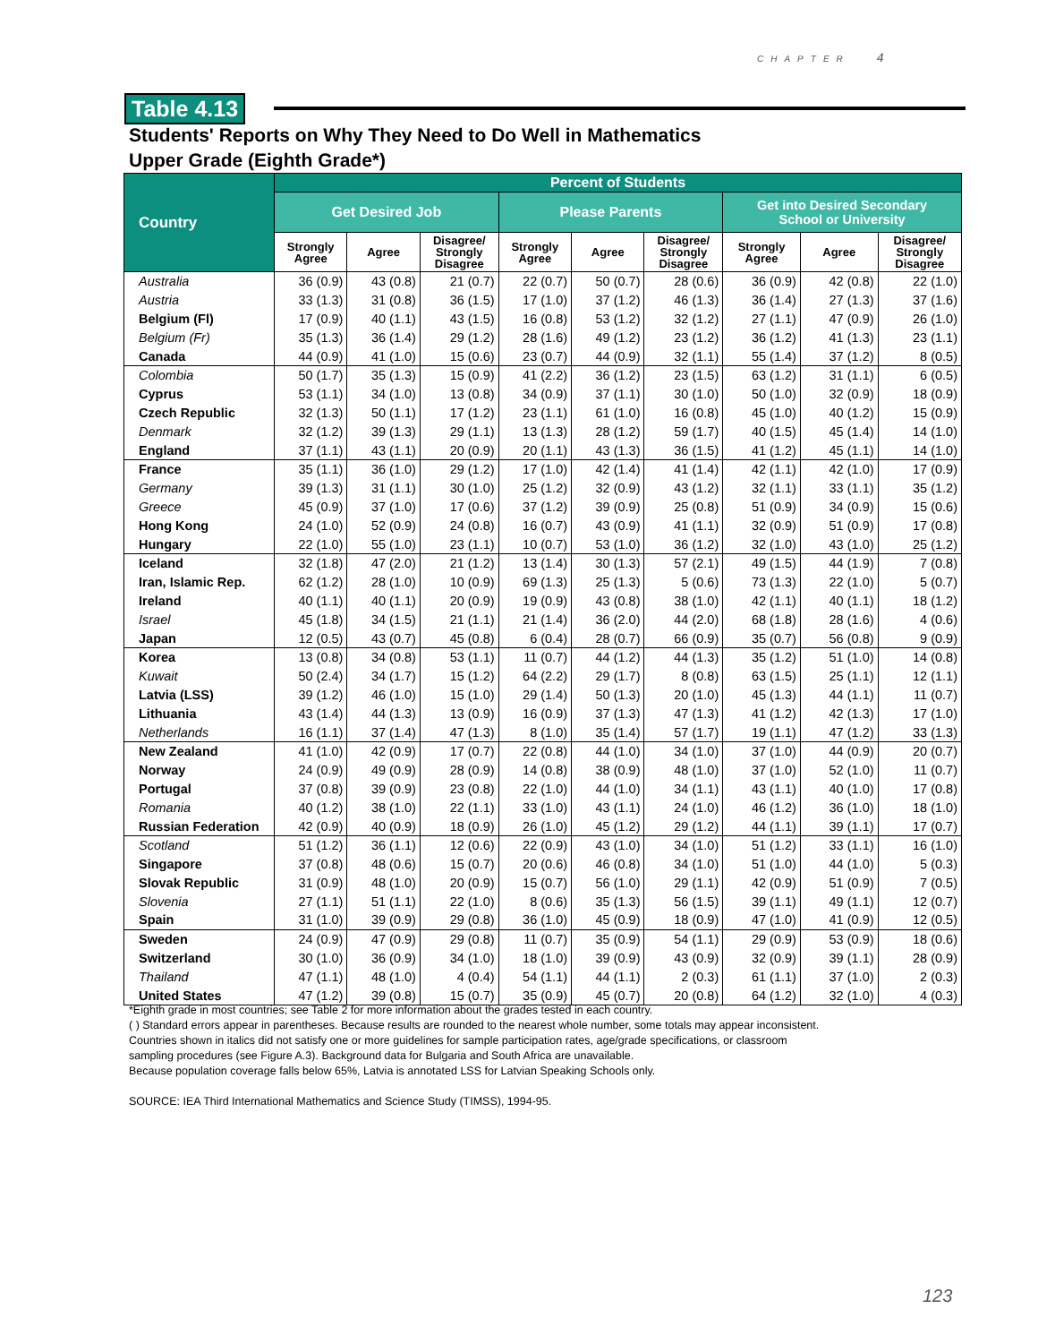CHAPTER 4
Table 4.13
Students' Reports on Why They Need to Do Well in Mathematics
Upper Grade (Eighth Grade*)
| Country | Percent of Students | | | | | | | | |
| --- | --- | --- | --- | --- | --- | --- | --- | --- | --- |
| | Get Desired Job | | | Please Parents | | | Get into Desired Secondary School or University | | |
| | Strongly Agree | Agree | Disagree/ Strongly Disagree | Strongly Agree | Agree | Disagree/ Strongly Disagree | Strongly Agree | Agree | Disagree/ Strongly Disagree |
| Australia | 36 (0.9) | 43 (0.8) | 21 (0.7) | 22 (0.7) | 50 (0.7) | 28 (0.6) | 36 (0.9) | 42 (0.8) | 22 (1.0) |
| Austria | 33 (1.3) | 31 (0.8) | 36 (1.5) | 17 (1.0) | 37 (1.2) | 46 (1.3) | 36 (1.4) | 27 (1.3) | 37 (1.6) |
| Belgium (Fl) | 17 (0.9) | 40 (1.1) | 43 (1.5) | 16 (0.8) | 53 (1.2) | 32 (1.2) | 27 (1.1) | 47 (0.9) | 26 (1.0) |
| Belgium (Fr) | 35 (1.3) | 36 (1.4) | 29 (1.2) | 28 (1.6) | 49 (1.2) | 23 (1.2) | 36 (1.2) | 41 (1.3) | 23 (1.1) |
| Canada | 44 (0.9) | 41 (1.0) | 15 (0.6) | 23 (0.7) | 44 (0.9) | 32 (1.1) | 55 (1.4) | 37 (1.2) | 8 (0.5) |
| Colombia | 50 (1.7) | 35 (1.3) | 15 (0.9) | 41 (2.2) | 36 (1.2) | 23 (1.5) | 63 (1.2) | 31 (1.1) | 6 (0.5) |
| Cyprus | 53 (1.1) | 34 (1.0) | 13 (0.8) | 34 (0.9) | 37 (1.1) | 30 (1.0) | 50 (1.0) | 32 (0.9) | 18 (0.9) |
| Czech Republic | 32 (1.3) | 50 (1.1) | 17 (1.2) | 23 (1.1) | 61 (1.0) | 16 (0.8) | 45 (1.0) | 40 (1.2) | 15 (0.9) |
| Denmark | 32 (1.2) | 39 (1.3) | 29 (1.1) | 13 (1.3) | 28 (1.2) | 59 (1.7) | 40 (1.5) | 45 (1.4) | 14 (1.0) |
| England | 37 (1.1) | 43 (1.1) | 20 (0.9) | 20 (1.1) | 43 (1.3) | 36 (1.5) | 41 (1.2) | 45 (1.1) | 14 (1.0) |
| France | 35 (1.1) | 36 (1.0) | 29 (1.2) | 17 (1.0) | 42 (1.4) | 41 (1.4) | 42 (1.1) | 42 (1.0) | 17 (0.9) |
| Germany | 39 (1.3) | 31 (1.1) | 30 (1.0) | 25 (1.2) | 32 (0.9) | 43 (1.2) | 32 (1.1) | 33 (1.1) | 35 (1.2) |
| Greece | 45 (0.9) | 37 (1.0) | 17 (0.6) | 37 (1.2) | 39 (0.9) | 25 (0.8) | 51 (0.9) | 34 (0.9) | 15 (0.6) |
| Hong Kong | 24 (1.0) | 52 (0.9) | 24 (0.8) | 16 (0.7) | 43 (0.9) | 41 (1.1) | 32 (0.9) | 51 (0.9) | 17 (0.8) |
| Hungary | 22 (1.0) | 55 (1.0) | 23 (1.1) | 10 (0.7) | 53 (1.0) | 36 (1.2) | 32 (1.0) | 43 (1.0) | 25 (1.2) |
| Iceland | 32 (1.8) | 47 (2.0) | 21 (1.2) | 13 (1.4) | 30 (1.3) | 57 (2.1) | 49 (1.5) | 44 (1.9) | 7 (0.8) |
| Iran, Islamic Rep. | 62 (1.2) | 28 (1.0) | 10 (0.9) | 69 (1.3) | 25 (1.3) | 5 (0.6) | 73 (1.3) | 22 (1.0) | 5 (0.7) |
| Ireland | 40 (1.1) | 40 (1.1) | 20 (0.9) | 19 (0.9) | 43 (0.8) | 38 (1.0) | 42 (1.1) | 40 (1.1) | 18 (1.2) |
| Israel | 45 (1.8) | 34 (1.5) | 21 (1.1) | 21 (1.4) | 36 (2.0) | 44 (2.0) | 68 (1.8) | 28 (1.6) | 4 (0.6) |
| Japan | 12 (0.5) | 43 (0.7) | 45 (0.8) | 6 (0.4) | 28 (0.7) | 66 (0.9) | 35 (0.7) | 56 (0.8) | 9 (0.9) |
| Korea | 13 (0.8) | 34 (0.8) | 53 (1.1) | 11 (0.7) | 44 (1.2) | 44 (1.3) | 35 (1.2) | 51 (1.0) | 14 (0.8) |
| Kuwait | 50 (2.4) | 34 (1.7) | 15 (1.2) | 64 (2.2) | 29 (1.7) | 8 (0.8) | 63 (1.5) | 25 (1.1) | 12 (1.1) |
| Latvia (LSS) | 39 (1.2) | 46 (1.0) | 15 (1.0) | 29 (1.4) | 50 (1.3) | 20 (1.0) | 45 (1.3) | 44 (1.1) | 11 (0.7) |
| Lithuania | 43 (1.4) | 44 (1.3) | 13 (0.9) | 16 (0.9) | 37 (1.3) | 47 (1.3) | 41 (1.2) | 42 (1.3) | 17 (1.0) |
| Netherlands | 16 (1.1) | 37 (1.4) | 47 (1.3) | 8 (1.0) | 35 (1.4) | 57 (1.7) | 19 (1.1) | 47 (1.2) | 33 (1.3) |
| New Zealand | 41 (1.0) | 42 (0.9) | 17 (0.7) | 22 (0.8) | 44 (1.0) | 34 (1.0) | 37 (1.0) | 44 (0.9) | 20 (0.7) |
| Norway | 24 (0.9) | 49 (0.9) | 28 (0.9) | 14 (0.8) | 38 (0.9) | 48 (1.0) | 37 (1.0) | 52 (1.0) | 11 (0.7) |
| Portugal | 37 (0.8) | 39 (0.9) | 23 (0.8) | 22 (1.0) | 44 (1.0) | 34 (1.1) | 43 (1.1) | 40 (1.0) | 17 (0.8) |
| Romania | 40 (1.2) | 38 (1.0) | 22 (1.1) | 33 (1.0) | 43 (1.1) | 24 (1.0) | 46 (1.2) | 36 (1.0) | 18 (1.0) |
| Russian Federation | 42 (0.9) | 40 (0.9) | 18 (0.9) | 26 (1.0) | 45 (1.2) | 29 (1.2) | 44 (1.1) | 39 (1.1) | 17 (0.7) |
| Scotland | 51 (1.2) | 36 (1.1) | 12 (0.6) | 22 (0.9) | 43 (1.0) | 34 (1.0) | 51 (1.2) | 33 (1.1) | 16 (1.0) |
| Singapore | 37 (0.8) | 48 (0.6) | 15 (0.7) | 20 (0.6) | 46 (0.8) | 34 (1.0) | 51 (1.0) | 44 (1.0) | 5 (0.3) |
| Slovak Republic | 31 (0.9) | 48 (1.0) | 20 (0.9) | 15 (0.7) | 56 (1.0) | 29 (1.1) | 42 (0.9) | 51 (0.9) | 7 (0.5) |
| Slovenia | 27 (1.1) | 51 (1.1) | 22 (1.0) | 8 (0.6) | 35 (1.3) | 56 (1.5) | 39 (1.1) | 49 (1.1) | 12 (0.7) |
| Spain | 31 (1.0) | 39 (0.9) | 29 (0.8) | 36 (1.0) | 45 (0.9) | 18 (0.9) | 47 (1.0) | 41 (0.9) | 12 (0.5) |
| Sweden | 24 (0.9) | 47 (0.9) | 29 (0.8) | 11 (0.7) | 35 (0.9) | 54 (1.1) | 29 (0.9) | 53 (0.9) | 18 (0.6) |
| Switzerland | 30 (1.0) | 36 (0.9) | 34 (1.0) | 18 (1.0) | 39 (0.9) | 43 (0.9) | 32 (0.9) | 39 (1.1) | 28 (0.9) |
| Thailand | 47 (1.1) | 48 (1.0) | 4 (0.4) | 54 (1.1) | 44 (1.1) | 2 (0.3) | 61 (1.1) | 37 (1.0) | 2 (0.3) |
| United States | 47 (1.2) | 39 (0.8) | 15 (0.7) | 35 (0.9) | 45 (0.7) | 20 (0.8) | 64 (1.2) | 32 (1.0) | 4 (0.3) |
*Eighth grade in most countries; see Table 2 for more information about the grades tested in each country.
( ) Standard errors appear in parentheses. Because results are rounded to the nearest whole number, some totals may appear inconsistent.
Countries shown in italics did not satisfy one or more guidelines for sample participation rates, age/grade specifications, or classroom
sampling procedures (see Figure A.3). Background data for Bulgaria and South Africa are unavailable.
Because population coverage falls below 65%, Latvia is annotated LSS for Latvian Speaking Schools only.
SOURCE: IEA Third International Mathematics and Science Study (TIMSS), 1994-95.
123